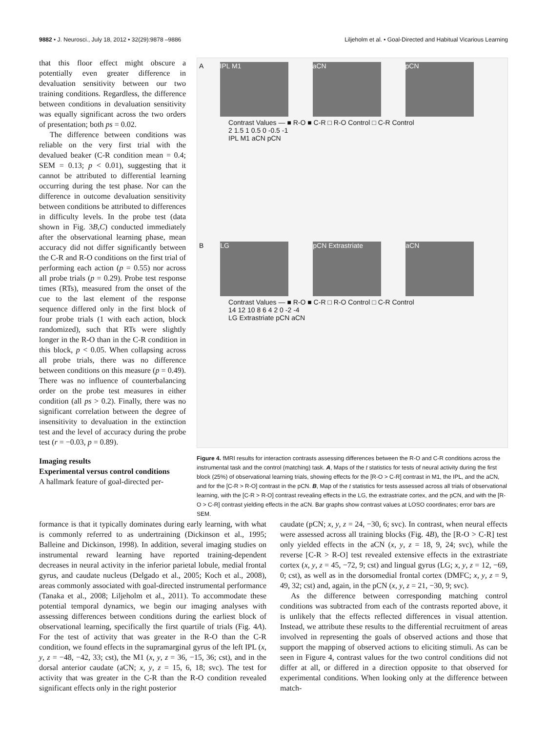9882 • J. Neurosci., July 18, 2012 • 32(29):9878 –9886 Liljeholm et al. • Goal-Directed and Habitual Vicarious Learning
that this floor effect might obscure a potentially even greater difference in devaluation sensitivity between our two training conditions. Regardless, the difference between conditions in devaluation sensitivity was equally significant across the two orders of presentation; both ps = 0.02.
The difference between conditions was reliable on the very first trial with the devalued beaker (C-R condition mean = 0.4; SEM = 0.13; p < 0.01), suggesting that it cannot be attributed to differential learning occurring during the test phase. Nor can the difference in outcome devaluation sensitivity between conditions be attributed to differences in difficulty levels. In the probe test (data shown in Fig. 3B,C) conducted immediately after the observational learning phase, mean accuracy did not differ significantly between the C-R and R-O conditions on the first trial of performing each action (p = 0.55) nor across all probe trials (p = 0.29). Probe test response times (RTs), measured from the onset of the cue to the last element of the response sequence differed only in the first block of four probe trials (1 with each action, block randomized), such that RTs were slightly longer in the R-O than in the C-R condition in this block, p < 0.05. When collapsing across all probe trials, there was no difference between conditions on this measure (p = 0.49). There was no influence of counterbalancing order on the probe test measures in either condition (all ps > 0.2). Finally, there was no significant correlation between the degree of insensitivity to devaluation in the extinction test and the level of accuracy during the probe test (r = −0.03, p = 0.89).
Imaging results
Experimental versus control conditions
A hallmark feature of goal-directed per-
A IPL M1 aCN pCN
Contrast Values — ■ R-O ■ C-R □ R-O Control □ C-R Control
2 1.5 1 0.5 0 -0.5 -1
IPL M1 aCN pCN
B LG pCN Extrastriate aCN
Contrast Values — ■ R-O ■ C-R □ R-O Control □ C-R Control
14 12 10 8 6 4 2 0 -2 -4
LG Extrastriate pCN aCN
Figure 4. fMRI results for interaction contrasts assessing differences between the R-O and C-R conditions across the instrumental task and the control (matching) task. A, Maps of the t statistics for tests of neural activity during the first block (25%) of observational learning trials, showing effects for the [R-O > C-R] contrast in M1, the IPL, and the aCN, and for the [C-R > R-O] contrast in the pCN. B, Map of the t statistics for tests assessed across all trials of observational learning, with the [C-R > R-O] contrast revealing effects in the LG, the extrastriate cortex, and the pCN, and with the [R-O > C-R] contrast yielding effects in the aCN. Bar graphs show contrast values at LOSO coordinates; error bars are SEM.
formance is that it typically dominates during early learning, with what is commonly referred to as undertraining (Dickinson et al., 1995; Balleine and Dickinson, 1998). In addition, several imaging studies on instrumental reward learning have reported training-dependent decreases in neural activity in the inferior parietal lobule, medial frontal gyrus, and caudate nucleus (Delgado et al., 2005; Koch et al., 2008), areas commonly associated with goal-directed instrumental performance (Tanaka et al., 2008; Liljeholm et al., 2011). To accommodate these potential temporal dynamics, we begin our imaging analyses with assessing differences between conditions during the earliest block of observational learning, specifically the first quartile of trials (Fig. 4A). For the test of activity that was greater in the R-O than the C-R condition, we found effects in the supramarginal gyrus of the left IPL (x, y, z = −48, −42, 33; cst), the M1 (x, y, z = 36, −15, 36; cst), and in the dorsal anterior caudate (aCN; x, y, z = 15, 6, 18; svc). The test for activity that was greater in the C-R than the R-O condition revealed significant effects only in the right posterior
caudate (pCN; x, y, z = 24, −30, 6; svc). In contrast, when neural effects were assessed across all training blocks (Fig. 4B), the [R-O > C-R] test only yielded effects in the aCN (x, y, z = 18, 9, 24; svc), while the reverse [C-R > R-O] test revealed extensive effects in the extrastriate cortex (x, y, z = 45, −72, 9; cst) and lingual gyrus (LG; x, y, z = 12, −69, 0; cst), as well as in the dorsomedial frontal cortex (DMFC; x, y, z = 9, 49, 32; cst) and, again, in the pCN (x, y, z = 21, −30, 9; svc).
As the difference between corresponding matching control conditions was subtracted from each of the contrasts reported above, it is unlikely that the effects reflected differences in visual attention. Instead, we attribute these results to the differential recruitment of areas involved in representing the goals of observed actions and those that support the mapping of observed actions to eliciting stimuli. As can be seen in Figure 4, contrast values for the two control conditions did not differ at all, or differed in a direction opposite to that observed for experimental conditions. When looking only at the difference between match-